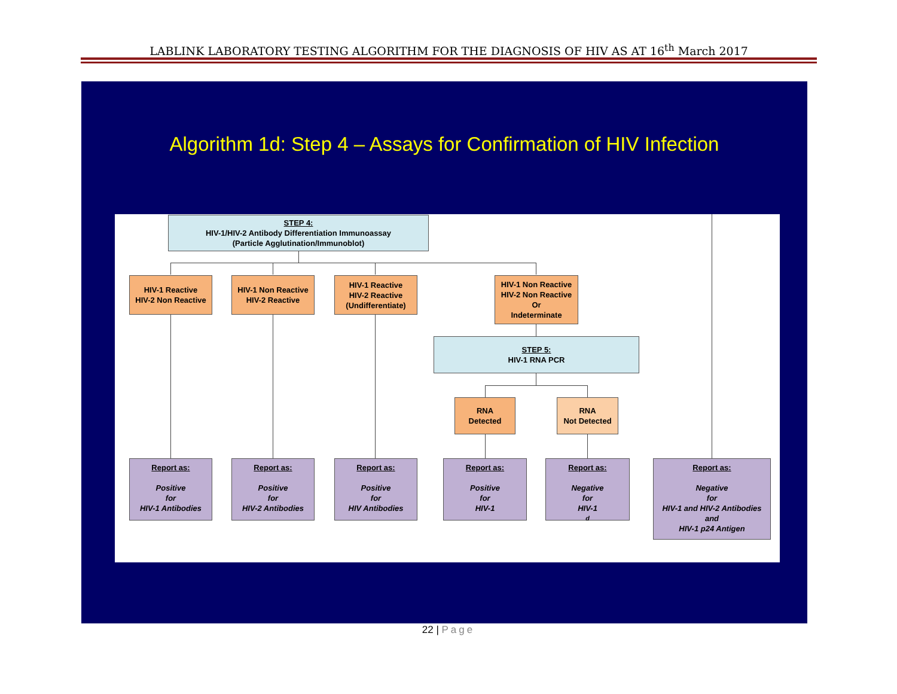LABLINK LABORATORY TESTING ALGORITHM FOR THE DIAGNOSIS OF HIV AS AT 16<sup>th</sup> March 2017
Algorithm 1d: Step 4 – Assays for Confirmation of HIV Infection
STEP 4:
HIV-1/HIV-2 Antibody Differentiation Immunoassay
(Particle Agglutination/Immunoblot)
HIV-1 Reactive
HIV-2 Non Reactive
HIV-1 Non Reactive
HIV-2 Reactive
HIV-1 Reactive
HIV-2 Reactive
(Undifferentiate)
HIV-1 Non Reactive
HIV-2 Non Reactive
Or
Indeterminate
STEP 5:
HIV-1 RNA PCR
RNA
Detected
RNA
Not Detected
Report as:
Positive
for
HIV-1 Antibodies
Report as:
Positive
for
HIV-2 Antibodies
Report as:
Positive
for
HIV Antibodies
Report as:
Positive
for
HIV-1
Report as:
Negative
for
HIV-1<sup>d</sup>
Report as:
Negative
for
HIV-1 and HIV-2 Antibodies
and
HIV-1 p24 Antigen
22 | Page